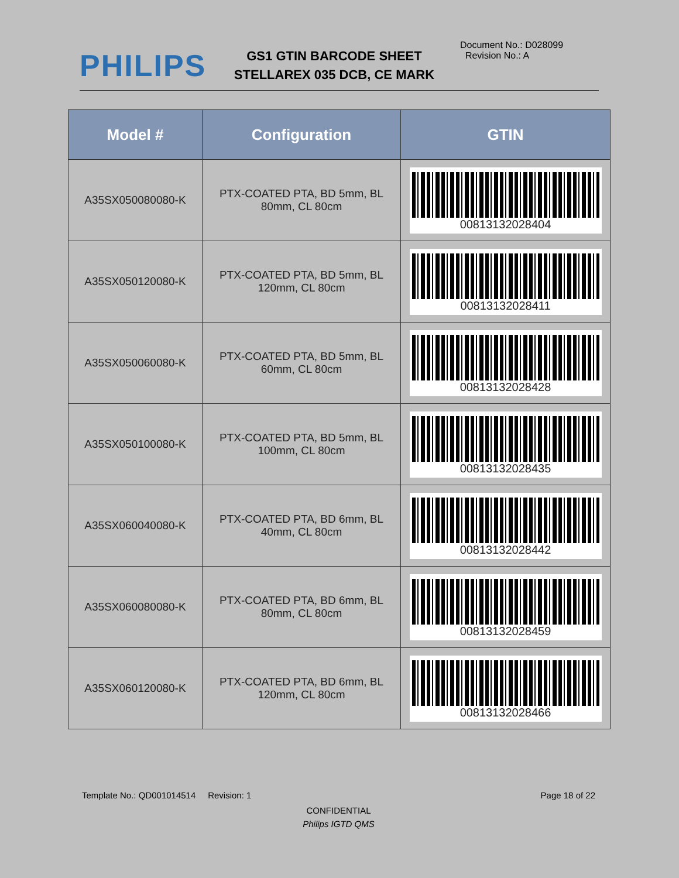PHILIPS
GS1 GTIN BARCODE SHEET
STELLAREX 035 DCB, CE MARK
Document No.: D028099
Revision No.: A
| Model # | Configuration | GTIN |
| --- | --- | --- |
| A35SX050080080-K | PTX-COATED PTA, BD 5mm, BL 80mm, CL 80cm | 00813132028404 |
| A35SX050120080-K | PTX-COATED PTA, BD 5mm, BL 120mm, CL 80cm | 00813132028411 |
| A35SX050060080-K | PTX-COATED PTA, BD 5mm, BL 60mm, CL 80cm | 00813132028428 |
| A35SX050100080-K | PTX-COATED PTA, BD 5mm, BL 100mm, CL 80cm | 00813132028435 |
| A35SX060040080-K | PTX-COATED PTA, BD 6mm, BL 40mm, CL 80cm | 00813132028442 |
| A35SX060080080-K | PTX-COATED PTA, BD 6mm, BL 80mm, CL 80cm | 00813132028459 |
| A35SX060120080-K | PTX-COATED PTA, BD 6mm, BL 120mm, CL 80cm | 00813132028466 |
Template No.: QD001014514 Revision: 1 Page 18 of 22
CONFIDENTIAL
Philips IGTD QMS